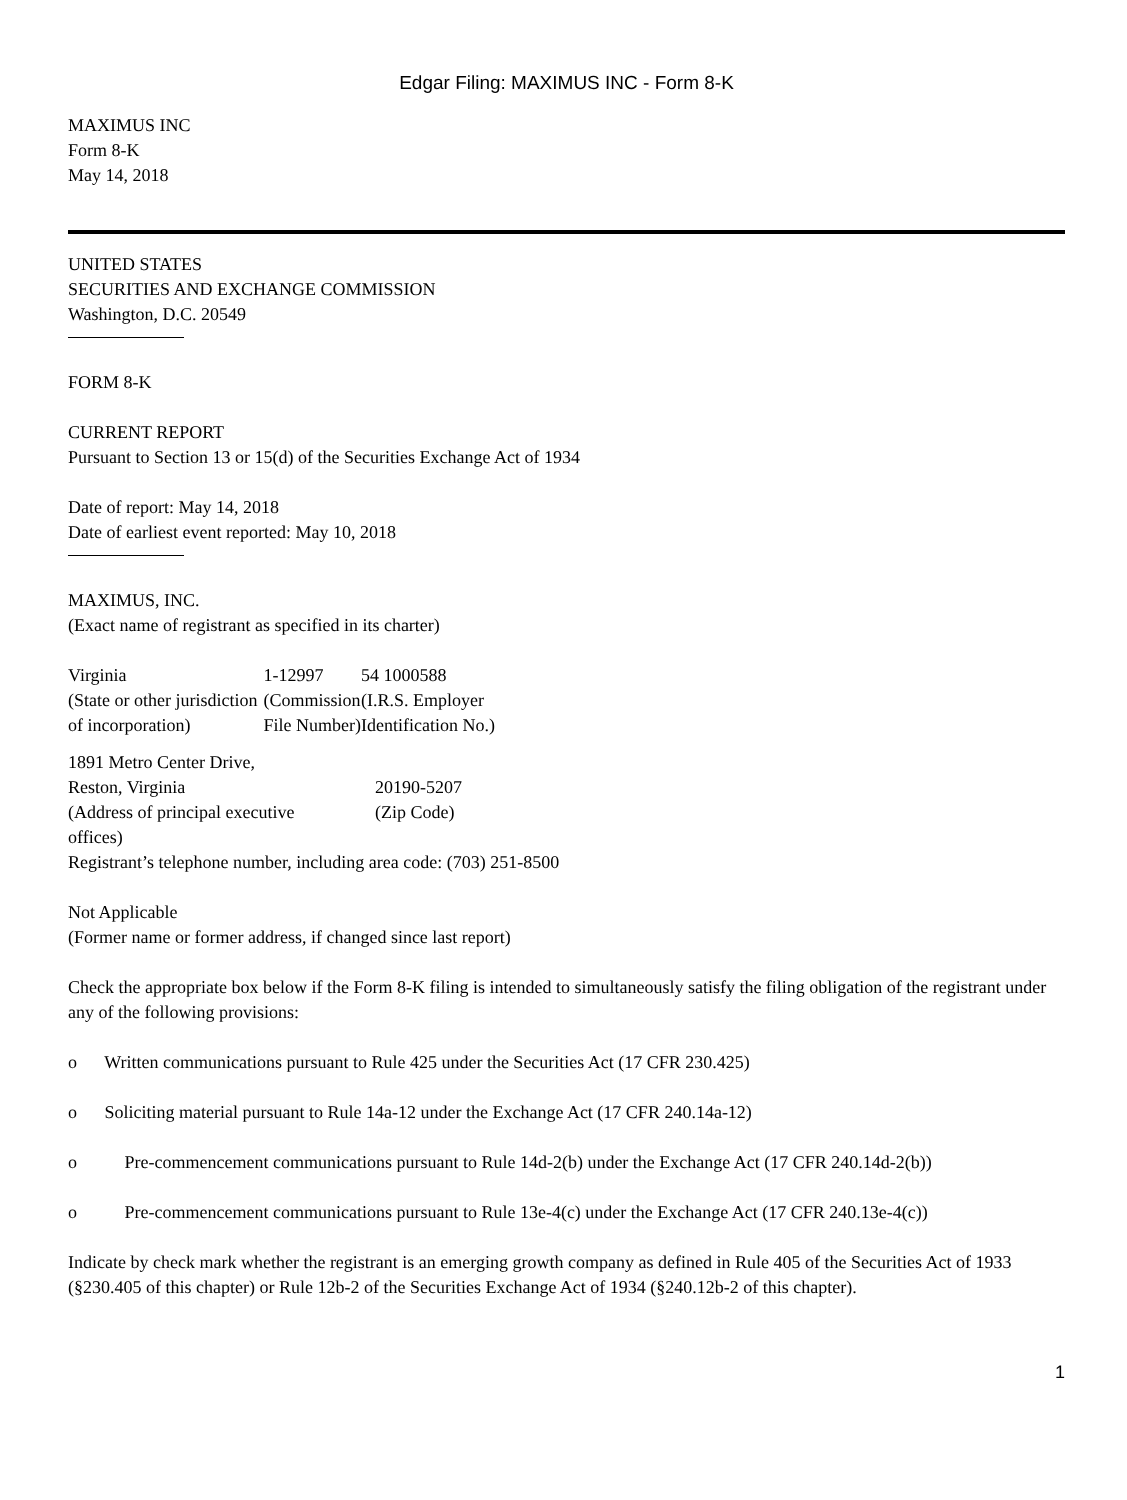Edgar Filing: MAXIMUS INC - Form 8-K
MAXIMUS INC
Form 8-K
May 14, 2018
UNITED STATES
SECURITIES AND EXCHANGE COMMISSION
Washington, D.C. 20549
FORM 8-K
CURRENT REPORT
Pursuant to Section 13 or 15(d) of the Securities Exchange Act of 1934
Date of report: May 14, 2018
Date of earliest event reported: May 10, 2018
MAXIMUS, INC.
(Exact name of registrant as specified in its charter)
| Virginia (State or other jurisdiction of incorporation) | 1-12997 (Commission File Number) | 54 1000588 (I.R.S. Employer Identification No.) |
| 1891 Metro Center Drive, Reston, Virginia (Address of principal executive offices) | 20190-5207 (Zip Code) |
Registrant’s telephone number, including area code: (703) 251-8500
Not Applicable
(Former name or former address, if changed since last report)
Check the appropriate box below if the Form 8-K filing is intended to simultaneously satisfy the filing obligation of the registrant under any of the following provisions:
o Written communications pursuant to Rule 425 under the Securities Act (17 CFR 230.425)
o Soliciting material pursuant to Rule 14a-12 under the Exchange Act (17 CFR 240.14a-12)
o Pre-commencement communications pursuant to Rule 14d-2(b) under the Exchange Act (17 CFR 240.14d-2(b))
o Pre-commencement communications pursuant to Rule 13e-4(c) under the Exchange Act (17 CFR 240.13e-4(c))
Indicate by check mark whether the registrant is an emerging growth company as defined in Rule 405 of the Securities Act of 1933 (§230.405 of this chapter) or Rule 12b-2 of the Securities Exchange Act of 1934 (§240.12b-2 of this chapter).
1